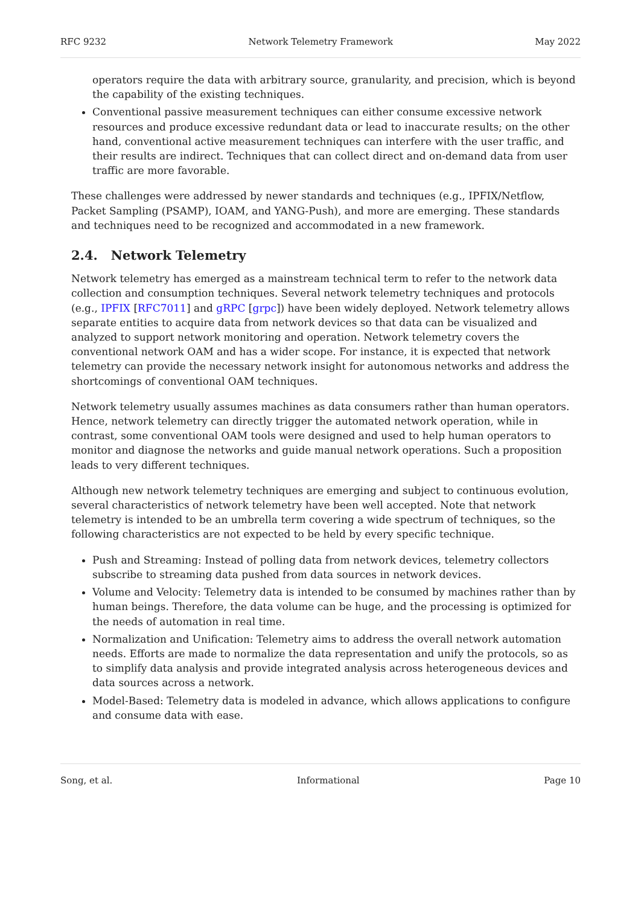RFC 9232 Network Telemetry Framework May 2022
operators require the data with arbitrary source, granularity, and precision, which is beyond the capability of the existing techniques.
Conventional passive measurement techniques can either consume excessive network resources and produce excessive redundant data or lead to inaccurate results; on the other hand, conventional active measurement techniques can interfere with the user traffic, and their results are indirect. Techniques that can collect direct and on-demand data from user traffic are more favorable.
These challenges were addressed by newer standards and techniques (e.g., IPFIX/Netflow, Packet Sampling (PSAMP), IOAM, and YANG-Push), and more are emerging. These standards and techniques need to be recognized and accommodated in a new framework.
2.4. Network Telemetry
Network telemetry has emerged as a mainstream technical term to refer to the network data collection and consumption techniques. Several network telemetry techniques and protocols (e.g., IPFIX [RFC7011] and gRPC [grpc]) have been widely deployed. Network telemetry allows separate entities to acquire data from network devices so that data can be visualized and analyzed to support network monitoring and operation. Network telemetry covers the conventional network OAM and has a wider scope. For instance, it is expected that network telemetry can provide the necessary network insight for autonomous networks and address the shortcomings of conventional OAM techniques.
Network telemetry usually assumes machines as data consumers rather than human operators. Hence, network telemetry can directly trigger the automated network operation, while in contrast, some conventional OAM tools were designed and used to help human operators to monitor and diagnose the networks and guide manual network operations. Such a proposition leads to very different techniques.
Although new network telemetry techniques are emerging and subject to continuous evolution, several characteristics of network telemetry have been well accepted. Note that network telemetry is intended to be an umbrella term covering a wide spectrum of techniques, so the following characteristics are not expected to be held by every specific technique.
Push and Streaming: Instead of polling data from network devices, telemetry collectors subscribe to streaming data pushed from data sources in network devices.
Volume and Velocity: Telemetry data is intended to be consumed by machines rather than by human beings. Therefore, the data volume can be huge, and the processing is optimized for the needs of automation in real time.
Normalization and Unification: Telemetry aims to address the overall network automation needs. Efforts are made to normalize the data representation and unify the protocols, so as to simplify data analysis and provide integrated analysis across heterogeneous devices and data sources across a network.
Model-Based: Telemetry data is modeled in advance, which allows applications to configure and consume data with ease.
Song, et al. Informational Page 10